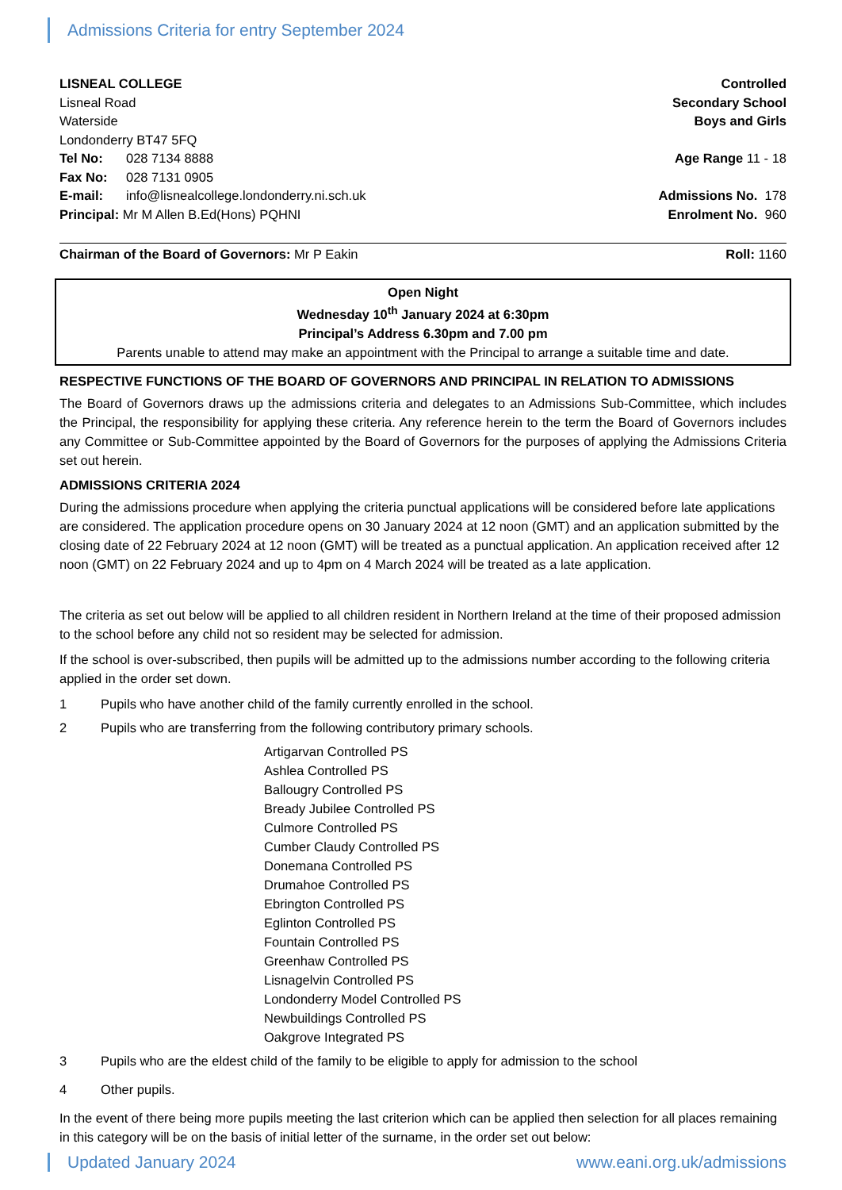Admissions Criteria for entry September 2024
LISNEAL COLLEGE Controlled
Lisneal Road Secondary School
Waterside Boys and Girls
Londonderry BT47 5FQ
Tel No: 028 7134 8888 Age Range 11 - 18
Fax No: 028 7131 0905
E-mail: info@lisnealcollege.londonderry.ni.sch.uk Admissions No. 178
Principal: Mr M Allen B.Ed(Hons) PQHNI Enrolment No. 960
Chairman of the Board of Governors: Mr P Eakin Roll: 1160
Open Night
Wednesday 10<sup>th</sup> January 2024 at 6:30pm
Principal’s Address 6.30pm and 7.00 pm
Parents unable to attend may make an appointment with the Principal to arrange a suitable time and date.
RESPECTIVE FUNCTIONS OF THE BOARD OF GOVERNORS AND PRINCIPAL IN RELATION TO ADMISSIONS
The Board of Governors draws up the admissions criteria and delegates to an Admissions Sub-Committee, which includes the Principal, the responsibility for applying these criteria. Any reference herein to the term the Board of Governors includes any Committee or Sub-Committee appointed by the Board of Governors for the purposes of applying the Admissions Criteria set out herein.
ADMISSIONS CRITERIA 2024
During the admissions procedure when applying the criteria punctual applications will be considered before late applications are considered. The application procedure opens on 30 January 2024 at 12 noon (GMT) and an application submitted by the closing date of 22 February 2024 at 12 noon (GMT) will be treated as a punctual application. An application received after 12 noon (GMT) on 22 February 2024 and up to 4pm on 4 March 2024 will be treated as a late application.
The criteria as set out below will be applied to all children resident in Northern Ireland at the time of their proposed admission to the school before any child not so resident may be selected for admission.
If the school is over-subscribed, then pupils will be admitted up to the admissions number according to the following criteria applied in the order set down.
1 Pupils who have another child of the family currently enrolled in the school.
2 Pupils who are transferring from the following contributory primary schools.
Artigarvan Controlled PS
Ashlea Controlled PS
Ballougry Controlled PS
Bready Jubilee Controlled PS
Culmore Controlled PS
Cumber Claudy Controlled PS
Donemana Controlled PS
Drumahoe Controlled PS
Ebrington Controlled PS
Eglinton Controlled PS
Fountain Controlled PS
Greenhaw Controlled PS
Lisnagelvin Controlled PS
Londonderry Model Controlled PS
Newbuildings Controlled PS
Oakgrove Integrated PS
3 Pupils who are the eldest child of the family to be eligible to apply for admission to the school
4 Other pupils.
In the event of there being more pupils meeting the last criterion which can be applied then selection for all places remaining in this category will be on the basis of initial letter of the surname, in the order set out below:
Updated January 2024 www.eani.org.uk/admissions